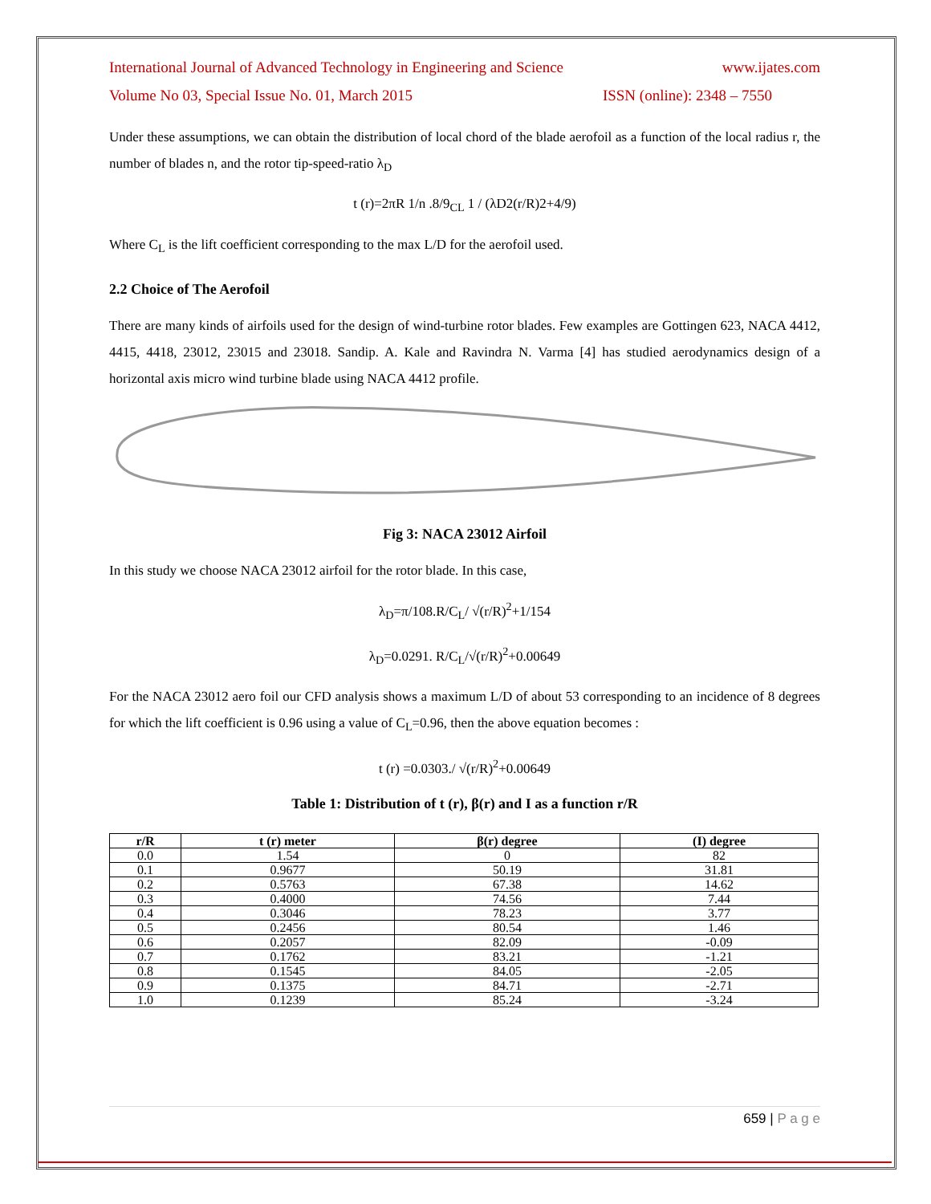International Journal of Advanced Technology in Engineering and Science www.ijates.com
Volume No 03, Special Issue No. 01, March 2015 ISSN (online): 2348 – 7550
Under these assumptions, we can obtain the distribution of local chord of the blade aerofoil as a function of the local radius r, the number of blades n, and the rotor tip-speed-ratio λ<sub>D</sub>
t (r)=2πR 1/n .8/9<sub>CL</sub> 1 / (λD2(r/R)2+4/9)
Where C<sub>L</sub> is the lift coefficient corresponding to the max L/D for the aerofoil used.
2.2 Choice of The Aerofoil
There are many kinds of airfoils used for the design of wind-turbine rotor blades. Few examples are Gottingen 623, NACA 4412, 4415, 4418, 23012, 23015 and 23018. Sandip. A. Kale and Ravindra N. Varma [4] has studied aerodynamics design of a horizontal axis micro wind turbine blade using NACA 4412 profile.
Fig 3: NACA 23012 Airfoil
In this study we choose NACA 23012 airfoil for the rotor blade. In this case,
λ<sub>D</sub>=π/108.R/C<sub>L</sub>/ √(r/R)<sup>2</sup>+1/154
λ<sub>D</sub>=0.0291. R/C<sub>L</sub>/√(r/R)<sup>2</sup>+0.00649
For the NACA 23012 aero foil our CFD analysis shows a maximum L/D of about 53 corresponding to an incidence of 8 degrees for which the lift coefficient is 0.96 using a value of C<sub>L</sub>=0.96, then the above equation becomes :
t (r) =0.0303./ √(r/R)<sup>2</sup>+0.00649
Table 1: Distribution of t (r), β(r) and I as a function r/R
| r/R | t (r) meter | β(r) degree | (I) degree |
| --- | --- | --- | --- |
| 0.0 | 1.54 | 0 | 82 |
| 0.1 | 0.9677 | 50.19 | 31.81 |
| 0.2 | 0.5763 | 67.38 | 14.62 |
| 0.3 | 0.4000 | 74.56 | 7.44 |
| 0.4 | 0.3046 | 78.23 | 3.77 |
| 0.5 | 0.2456 | 80.54 | 1.46 |
| 0.6 | 0.2057 | 82.09 | -0.09 |
| 0.7 | 0.1762 | 83.21 | -1.21 |
| 0.8 | 0.1545 | 84.05 | -2.05 |
| 0.9 | 0.1375 | 84.71 | -2.71 |
| 1.0 | 0.1239 | 85.24 | -3.24 |
659 | P a g e